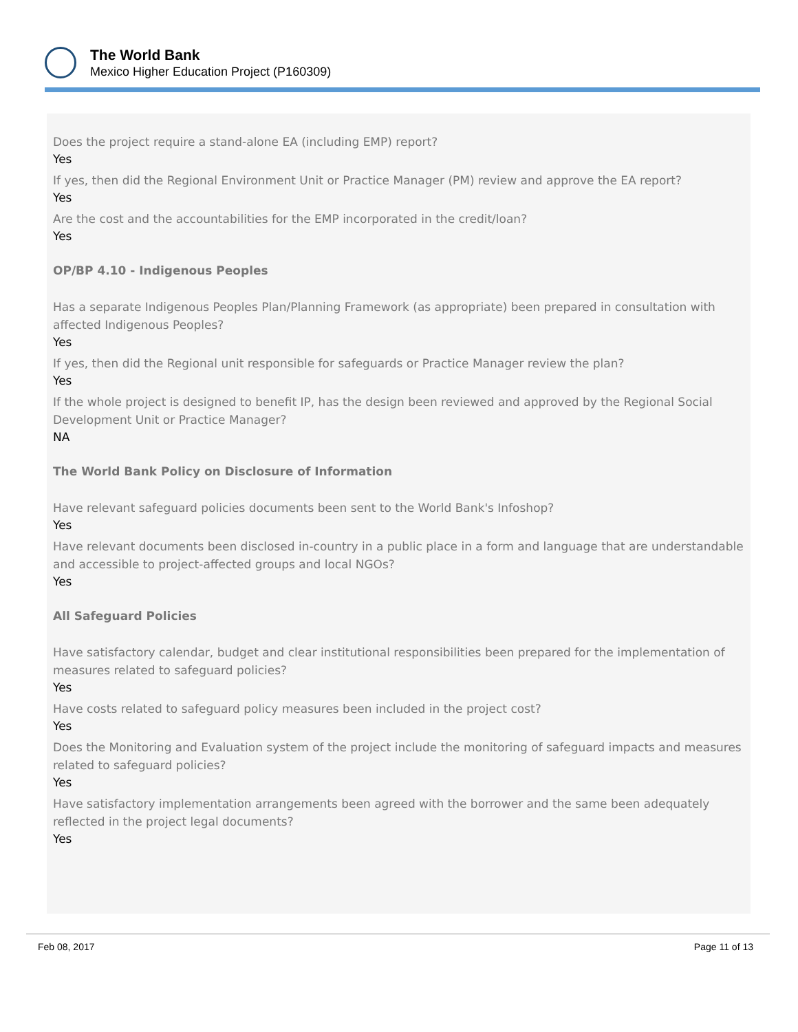The World Bank
Mexico Higher Education Project (P160309)
Does the project require a stand-alone EA (including EMP) report?
Yes
If yes, then did the Regional Environment Unit or Practice Manager (PM) review and approve the EA report?
Yes
Are the cost and the accountabilities for the EMP incorporated in the credit/loan?
Yes
OP/BP 4.10 - Indigenous Peoples
Has a separate Indigenous Peoples Plan/Planning Framework (as appropriate) been prepared in consultation with affected Indigenous Peoples?
Yes
If yes, then did the Regional unit responsible for safeguards or Practice Manager review the plan?
Yes
If the whole project is designed to benefit IP, has the design been reviewed and approved by the Regional Social Development Unit or Practice Manager?
NA
The World Bank Policy on Disclosure of Information
Have relevant safeguard policies documents been sent to the World Bank's Infoshop?
Yes
Have relevant documents been disclosed in-country in a public place in a form and language that are understandable and accessible to project-affected groups and local NGOs?
Yes
All Safeguard Policies
Have satisfactory calendar, budget and clear institutional responsibilities been prepared for the implementation of measures related to safeguard policies?
Yes
Have costs related to safeguard policy measures been included in the project cost?
Yes
Does the Monitoring and Evaluation system of the project include the monitoring of safeguard impacts and measures related to safeguard policies?
Yes
Have satisfactory implementation arrangements been agreed with the borrower and the same been adequately reflected in the project legal documents?
Yes
Feb 08, 2017 Page 11 of 13